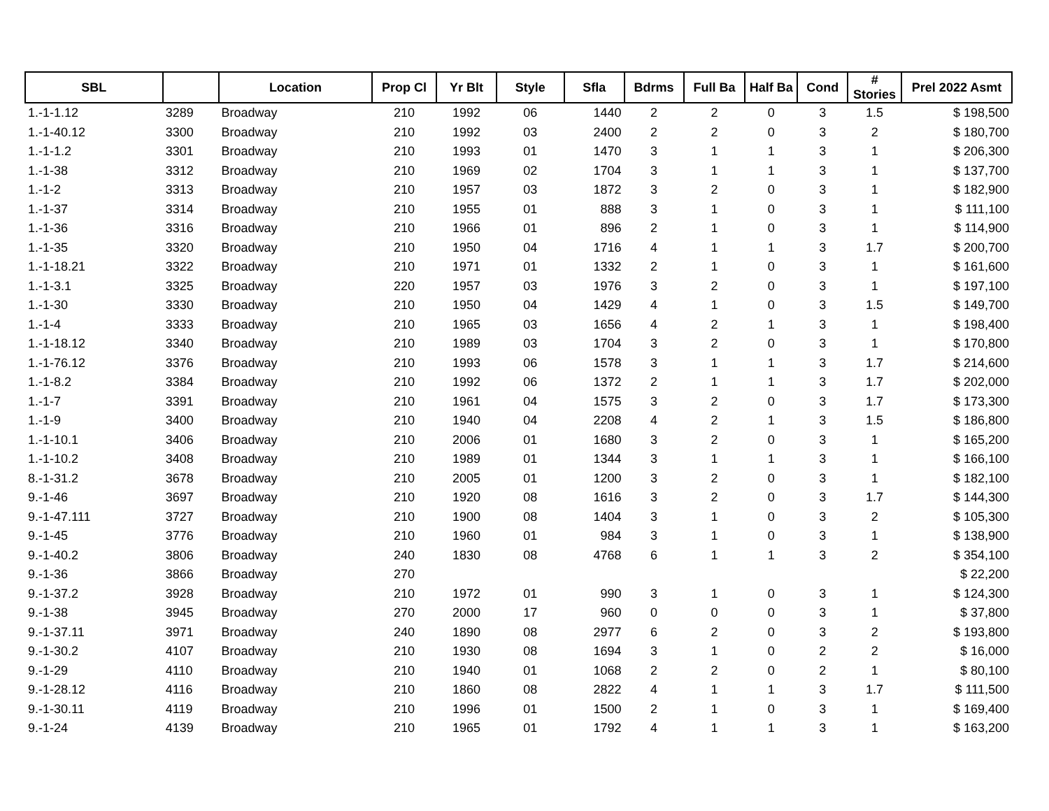| SBL | | Location | Prop Cl | Yr Blt | Style | Sfla | Bdrms | Full Ba | Half Ba | Cond | # Stories | Prel 2022 Asmt |
| --- | --- | --- | --- | --- | --- | --- | --- | --- | --- | --- | --- | --- |
| 1.-1-1.12 | 3289 | Broadway | 210 | 1992 | 06 | 1440 | 2 | 2 | 0 | 3 | 1.5 | $ 198,500 |
| 1.-1-40.12 | 3300 | Broadway | 210 | 1992 | 03 | 2400 | 2 | 2 | 0 | 3 | 2 | $ 180,700 |
| 1.-1-1.2 | 3301 | Broadway | 210 | 1993 | 01 | 1470 | 3 | 1 | 1 | 3 | 1 | $ 206,300 |
| 1.-1-38 | 3312 | Broadway | 210 | 1969 | 02 | 1704 | 3 | 1 | 1 | 3 | 1 | $ 137,700 |
| 1.-1-2 | 3313 | Broadway | 210 | 1957 | 03 | 1872 | 3 | 2 | 0 | 3 | 1 | $ 182,900 |
| 1.-1-37 | 3314 | Broadway | 210 | 1955 | 01 | 888 | 3 | 1 | 0 | 3 | 1 | $ 111,100 |
| 1.-1-36 | 3316 | Broadway | 210 | 1966 | 01 | 896 | 2 | 1 | 0 | 3 | 1 | $ 114,900 |
| 1.-1-35 | 3320 | Broadway | 210 | 1950 | 04 | 1716 | 4 | 1 | 1 | 3 | 1.7 | $ 200,700 |
| 1.-1-18.21 | 3322 | Broadway | 210 | 1971 | 01 | 1332 | 2 | 1 | 0 | 3 | 1 | $ 161,600 |
| 1.-1-3.1 | 3325 | Broadway | 220 | 1957 | 03 | 1976 | 3 | 2 | 0 | 3 | 1 | $ 197,100 |
| 1.-1-30 | 3330 | Broadway | 210 | 1950 | 04 | 1429 | 4 | 1 | 0 | 3 | 1.5 | $ 149,700 |
| 1.-1-4 | 3333 | Broadway | 210 | 1965 | 03 | 1656 | 4 | 2 | 1 | 3 | 1 | $ 198,400 |
| 1.-1-18.12 | 3340 | Broadway | 210 | 1989 | 03 | 1704 | 3 | 2 | 0 | 3 | 1 | $ 170,800 |
| 1.-1-76.12 | 3376 | Broadway | 210 | 1993 | 06 | 1578 | 3 | 1 | 1 | 3 | 1.7 | $ 214,600 |
| 1.-1-8.2 | 3384 | Broadway | 210 | 1992 | 06 | 1372 | 2 | 1 | 1 | 3 | 1.7 | $ 202,000 |
| 1.-1-7 | 3391 | Broadway | 210 | 1961 | 04 | 1575 | 3 | 2 | 0 | 3 | 1.7 | $ 173,300 |
| 1.-1-9 | 3400 | Broadway | 210 | 1940 | 04 | 2208 | 4 | 2 | 1 | 3 | 1.5 | $ 186,800 |
| 1.-1-10.1 | 3406 | Broadway | 210 | 2006 | 01 | 1680 | 3 | 2 | 0 | 3 | 1 | $ 165,200 |
| 1.-1-10.2 | 3408 | Broadway | 210 | 1989 | 01 | 1344 | 3 | 1 | 1 | 3 | 1 | $ 166,100 |
| 8.-1-31.2 | 3678 | Broadway | 210 | 2005 | 01 | 1200 | 3 | 2 | 0 | 3 | 1 | $ 182,100 |
| 9.-1-46 | 3697 | Broadway | 210 | 1920 | 08 | 1616 | 3 | 2 | 0 | 3 | 1.7 | $ 144,300 |
| 9.-1-47.111 | 3727 | Broadway | 210 | 1900 | 08 | 1404 | 3 | 1 | 0 | 3 | 2 | $ 105,300 |
| 9.-1-45 | 3776 | Broadway | 210 | 1960 | 01 | 984 | 3 | 1 | 0 | 3 | 1 | $ 138,900 |
| 9.-1-40.2 | 3806 | Broadway | 240 | 1830 | 08 | 4768 | 6 | 1 | 1 | 3 | 2 | $ 354,100 |
| 9.-1-36 | 3866 | Broadway | 270 | | | | | | | | | $ 22,200 |
| 9.-1-37.2 | 3928 | Broadway | 210 | 1972 | 01 | 990 | 3 | 1 | 0 | 3 | 1 | $ 124,300 |
| 9.-1-38 | 3945 | Broadway | 270 | 2000 | 17 | 960 | 0 | 0 | 0 | 3 | 1 | $ 37,800 |
| 9.-1-37.11 | 3971 | Broadway | 240 | 1890 | 08 | 2977 | 6 | 2 | 0 | 3 | 2 | $ 193,800 |
| 9.-1-30.2 | 4107 | Broadway | 210 | 1930 | 08 | 1694 | 3 | 1 | 0 | 2 | 2 | $ 16,000 |
| 9.-1-29 | 4110 | Broadway | 210 | 1940 | 01 | 1068 | 2 | 2 | 0 | 2 | 1 | $ 80,100 |
| 9.-1-28.12 | 4116 | Broadway | 210 | 1860 | 08 | 2822 | 4 | 1 | 1 | 3 | 1.7 | $ 111,500 |
| 9.-1-30.11 | 4119 | Broadway | 210 | 1996 | 01 | 1500 | 2 | 1 | 0 | 3 | 1 | $ 169,400 |
| 9.-1-24 | 4139 | Broadway | 210 | 1965 | 01 | 1792 | 4 | 1 | 1 | 3 | 1 | $ 163,200 |